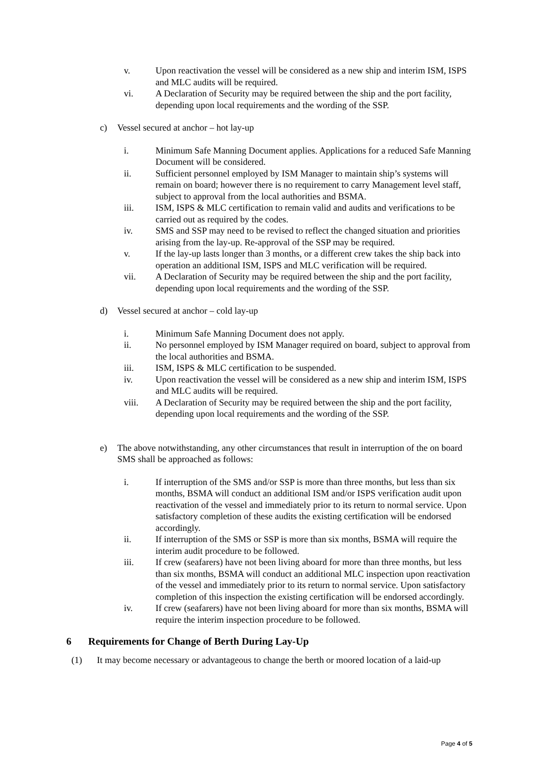v. Upon reactivation the vessel will be considered as a new ship and interim ISM, ISPS and MLC audits will be required.
vi. A Declaration of Security may be required between the ship and the port facility, depending upon local requirements and the wording of the SSP.
c) Vessel secured at anchor – hot lay-up
i. Minimum Safe Manning Document applies. Applications for a reduced Safe Manning Document will be considered.
ii. Sufficient personnel employed by ISM Manager to maintain ship’s systems will remain on board; however there is no requirement to carry Management level staff, subject to approval from the local authorities and BSMA.
iii. ISM, ISPS & MLC certification to remain valid and audits and verifications to be carried out as required by the codes.
iv. SMS and SSP may need to be revised to reflect the changed situation and priorities arising from the lay-up. Re-approval of the SSP may be required.
v. If the lay-up lasts longer than 3 months, or a different crew takes the ship back into operation an additional ISM, ISPS and MLC verification will be required.
vii. A Declaration of Security may be required between the ship and the port facility, depending upon local requirements and the wording of the SSP.
d) Vessel secured at anchor – cold lay-up
i. Minimum Safe Manning Document does not apply.
ii. No personnel employed by ISM Manager required on board, subject to approval from the local authorities and BSMA.
iii. ISM, ISPS & MLC certification to be suspended.
iv. Upon reactivation the vessel will be considered as a new ship and interim ISM, ISPS and MLC audits will be required.
viii. A Declaration of Security may be required between the ship and the port facility, depending upon local requirements and the wording of the SSP.
e) The above notwithstanding, any other circumstances that result in interruption of the on board SMS shall be approached as follows:
i. If interruption of the SMS and/or SSP is more than three months, but less than six months, BSMA will conduct an additional ISM and/or ISPS verification audit upon reactivation of the vessel and immediately prior to its return to normal service. Upon satisfactory completion of these audits the existing certification will be endorsed accordingly.
ii. If interruption of the SMS or SSP is more than six months, BSMA will require the interim audit procedure to be followed.
iii. If crew (seafarers) have not been living aboard for more than three months, but less than six months, BSMA will conduct an additional MLC inspection upon reactivation of the vessel and immediately prior to its return to normal service. Upon satisfactory completion of this inspection the existing certification will be endorsed accordingly.
iv. If crew (seafarers) have not been living aboard for more than six months, BSMA will require the interim inspection procedure to be followed.
6 Requirements for Change of Berth During Lay-Up
(1) It may become necessary or advantageous to change the berth or moored location of a laid-up
Page 4 of 5